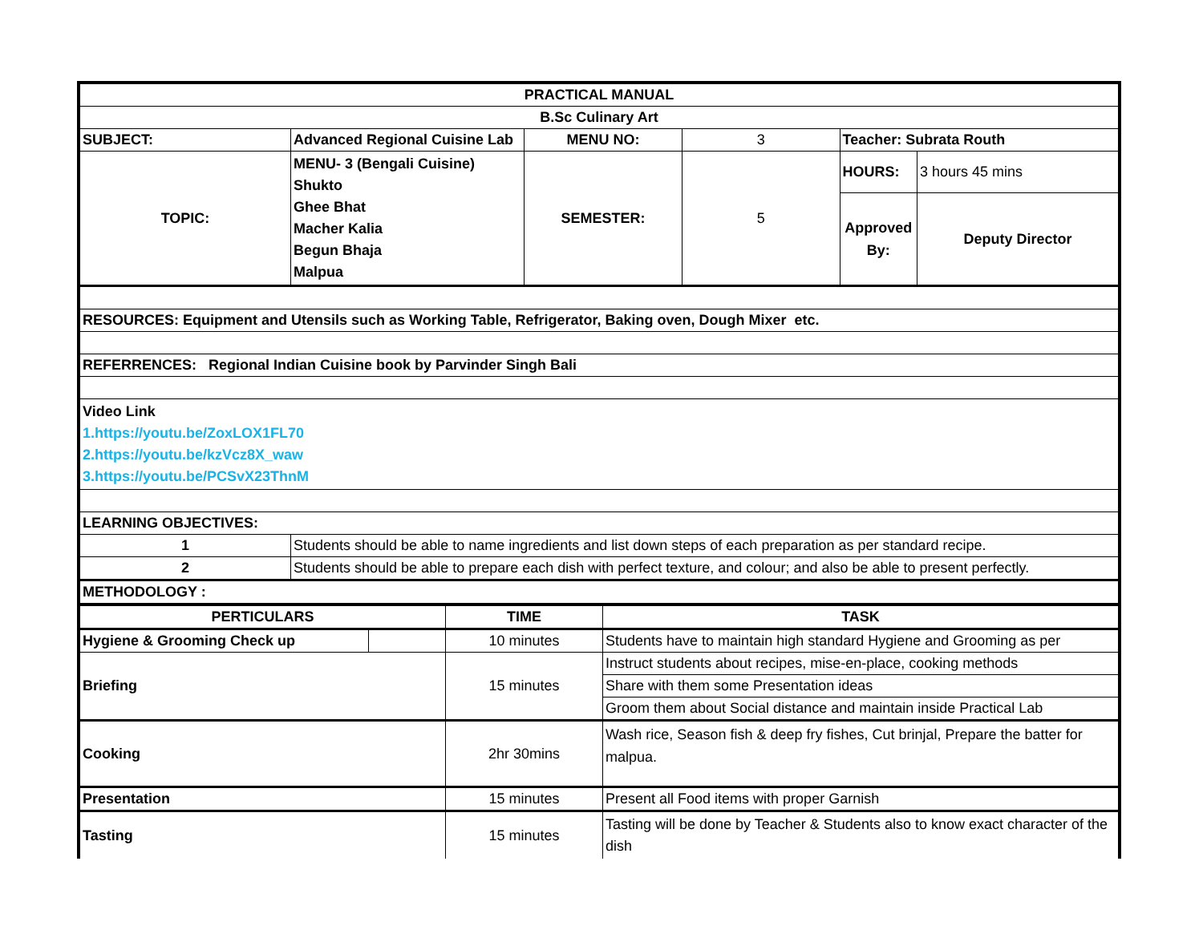| PRACTICAL MANUAL | | | | | |
| B.Sc Culinary Art | | | | | |
| SUBJECT: | Advanced Regional Cuisine Lab | MENU NO: | 3 | Teacher: Subrata Routh | |
| TOPIC: | MENU- 3 (Bengali Cuisine) Shukto Ghee Bhat Macher Kalia Begun Bhaja Malpua | SEMESTER: | 5 | HOURS: | 3 hours 45 mins |
| | | | | Approved By: | Deputy Director |
| RESOURCES: Equipment and Utensils such as Working Table, Refrigerator, Baking oven, Dough Mixer etc. | | | | | |
| REFERRENCES: Regional Indian Cuisine book by Parvinder Singh Bali | | | | | |
| Video Link 1.https://youtu.be/ZoxLOX1FL70 2.https://youtu.be/kzVcz8X_waw 3.https://youtu.be/PCSvX23ThnM | | | | | |
| LEARNING OBJECTIVES: | | | | | |
| 1 | Students should be able to name ingredients and list down steps of each preparation as per standard recipe. | | | | |
| 2 | Students should be able to prepare each dish with perfect texture, and colour; and also be able to present perfectly. | | | | |
| METHODOLOGY : | | | | | |
| PERTICULARS | | TIME | TASK |
| --- | --- | --- | --- |
| Hygiene & Grooming Check up | | 10 minutes | Students have to maintain high standard Hygiene and Grooming as per |
| Briefing | | 15 minutes | Instruct students about recipes, mise-en-place, cooking methods |
| | | | Share with them some Presentation ideas |
| | | | Groom them about Social distance and maintain inside Practical Lab |
| Cooking | | 2hr 30mins | Wash rice, Season fish & deep fry fishes, Cut brinjal, Prepare the batter for malpua. |
| Presentation | | 15 minutes | Present all Food items with proper Garnish |
| Tasting | | 15 minutes | Tasting will be done by Teacher & Students also to know exact character of the dish |